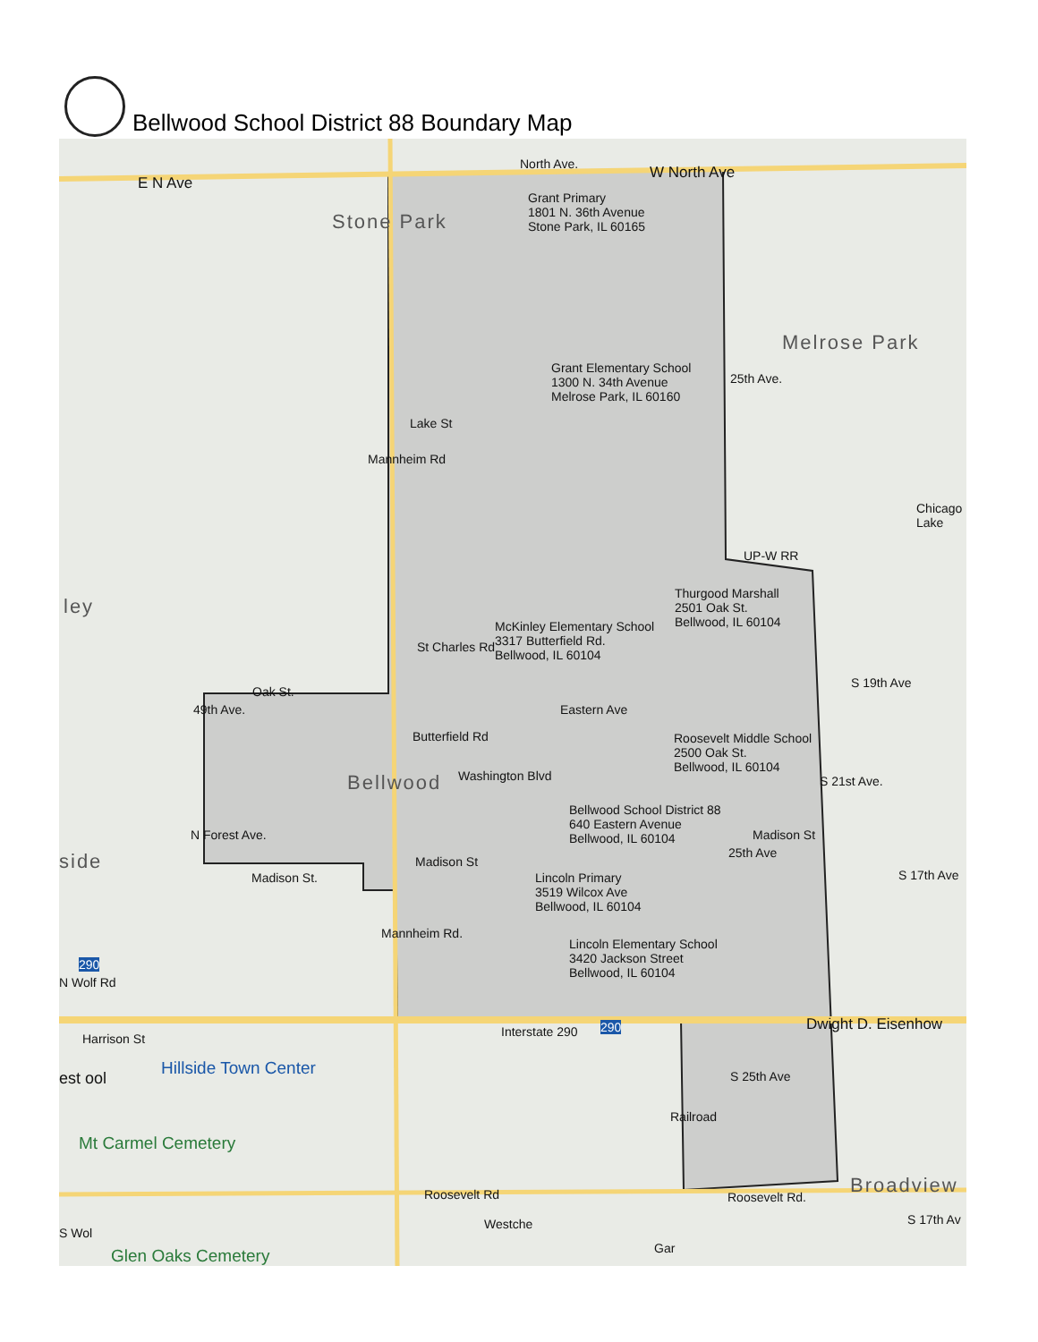Bellwood School District 88 Boundary Map
E N Ave
Stone Park
North Ave. W North Ave
Grant Primary
1801 N. 36th Avenue
Stone Park, IL 60165
Melrose Park
Grant Elementary School
1300 N. 34th Avenue
Melrose Park, IL 60160
Lake St
25th Ave.
Mannheim Rd
Chicago Lake
UP-W RR
ley
Thurgood Marshall
2501 Oak St.
Bellwood, IL 60104
McKinley Elementary School
3317 Butterfield Rd.
Bellwood, IL 60104
St Charles Rd
Oak St.
49th Ave.
Butterfield Rd
Eastern Ave
Roosevelt Middle School
2500 Oak St.
Bellwood, IL 60104
S 19th Ave
Bellwood Washington Blvd S 21st Ave.
Bellwood School District 88
640 Eastern Avenue
Bellwood, IL 60104
Madison St
N Forest Ave.
side Madison St
Madison St.
Lincoln Primary
3519 Wilcox Ave
Bellwood, IL 60104
25th Ave
S 17th Ave
Lincoln Elementary School
3420 Jackson Street
Bellwood, IL 60104
Mannheim Rd.
290
N Wolf Rd
Interstate 290 290 Dwight D. Eisenhow
Harrison St
Hillside Town Center
est ool S 25th Ave
Railroad
Mt Carmel Cemetery
Broadview
Roosevelt Rd Roosevelt Rd.
Westche
Gar
S 17th Av
S Wol
Glen Oaks Cemetery